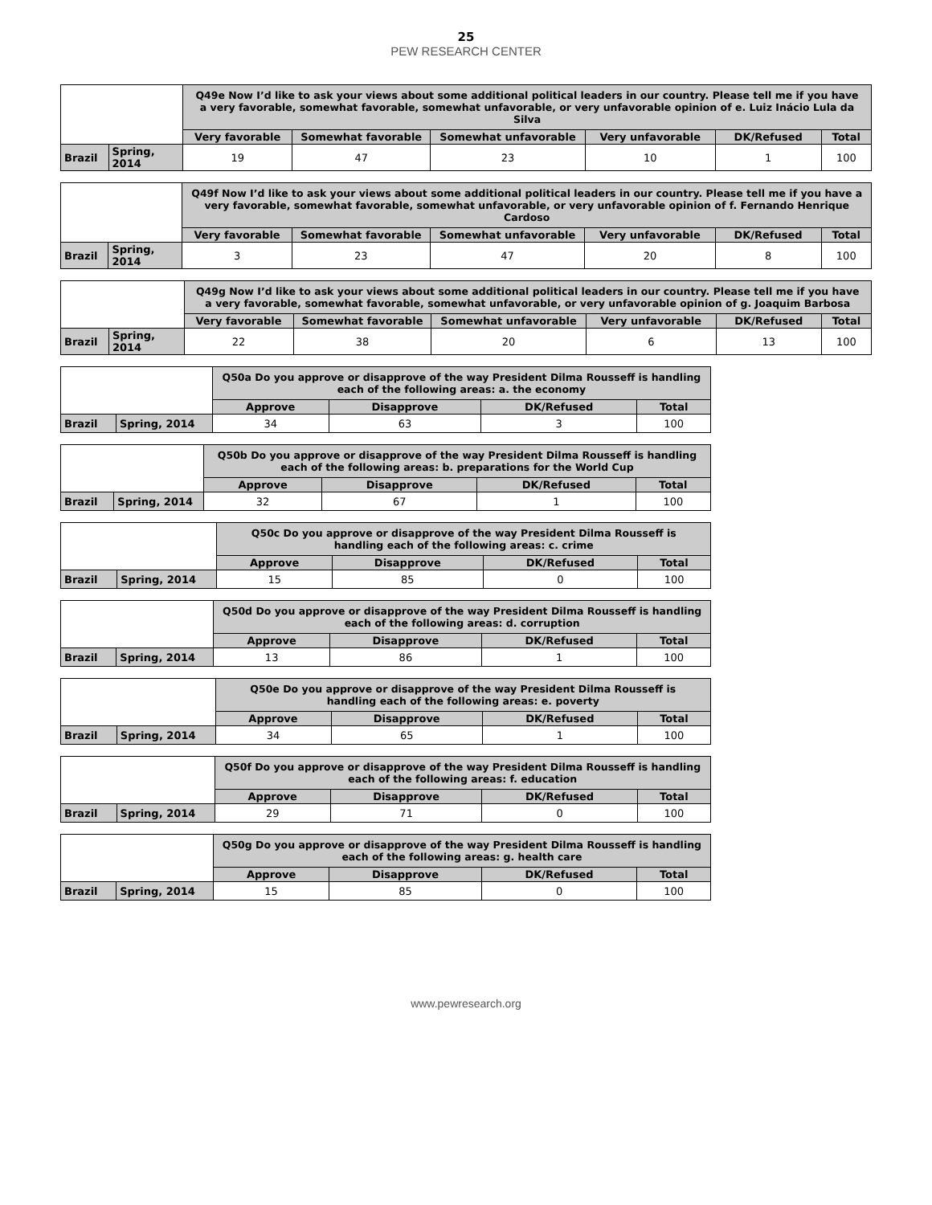25
PEW RESEARCH CENTER
| | | Q49e Now I’d like to ask your views about some additional political leaders in our country. Please tell me if you have a very favorable, somewhat favorable, somewhat unfavorable, or very unfavorable opinion of e. Luiz Inácio Lula da Silva | | | | | |
| | | Very favorable | Somewhat favorable | Somewhat unfavorable | Very unfavorable | DK/Refused | Total |
| Brazil | Spring, 2014 | 19 | 47 | 23 | 10 | 1 | 100 |
| | | Q49f Now I’d like to ask your views about some additional political leaders in our country. Please tell me if you have a very favorable, somewhat favorable, somewhat unfavorable, or very unfavorable opinion of f. Fernando Henrique Cardoso | | | | | |
| | | Very favorable | Somewhat favorable | Somewhat unfavorable | Very unfavorable | DK/Refused | Total |
| Brazil | Spring, 2014 | 3 | 23 | 47 | 20 | 8 | 100 |
| | | Q49g Now I’d like to ask your views about some additional political leaders in our country. Please tell me if you have a very favorable, somewhat favorable, somewhat unfavorable, or very unfavorable opinion of g. Joaquim Barbosa | | | | | |
| | | Very favorable | Somewhat favorable | Somewhat unfavorable | Very unfavorable | DK/Refused | Total |
| Brazil | Spring, 2014 | 22 | 38 | 20 | 6 | 13 | 100 |
| | | Q50a Do you approve or disapprove of the way President Dilma Rousseff is handling each of the following areas: a. the economy | | | |
| | | Approve | Disapprove | DK/Refused | Total |
| Brazil | Spring, 2014 | 34 | 63 | 3 | 100 |
| | | Q50b Do you approve or disapprove of the way President Dilma Rousseff is handling each of the following areas: b. preparations for the World Cup | | | |
| | | Approve | Disapprove | DK/Refused | Total |
| Brazil | Spring, 2014 | 32 | 67 | 1 | 100 |
| | | Q50c Do you approve or disapprove of the way President Dilma Rousseff is handling each of the following areas: c. crime | | | |
| | | Approve | Disapprove | DK/Refused | Total |
| Brazil | Spring, 2014 | 15 | 85 | 0 | 100 |
| | | Q50d Do you approve or disapprove of the way President Dilma Rousseff is handling each of the following areas: d. corruption | | | |
| | | Approve | Disapprove | DK/Refused | Total |
| Brazil | Spring, 2014 | 13 | 86 | 1 | 100 |
| | | Q50e Do you approve or disapprove of the way President Dilma Rousseff is handling each of the following areas: e. poverty | | | |
| | | Approve | Disapprove | DK/Refused | Total |
| Brazil | Spring, 2014 | 34 | 65 | 1 | 100 |
| | | Q50f Do you approve or disapprove of the way President Dilma Rousseff is handling each of the following areas: f. education | | | |
| | | Approve | Disapprove | DK/Refused | Total |
| Brazil | Spring, 2014 | 29 | 71 | 0 | 100 |
| | | Q50g Do you approve or disapprove of the way President Dilma Rousseff is handling each of the following areas: g. health care | | | |
| | | Approve | Disapprove | DK/Refused | Total |
| Brazil | Spring, 2014 | 15 | 85 | 0 | 100 |
www.pewresearch.org